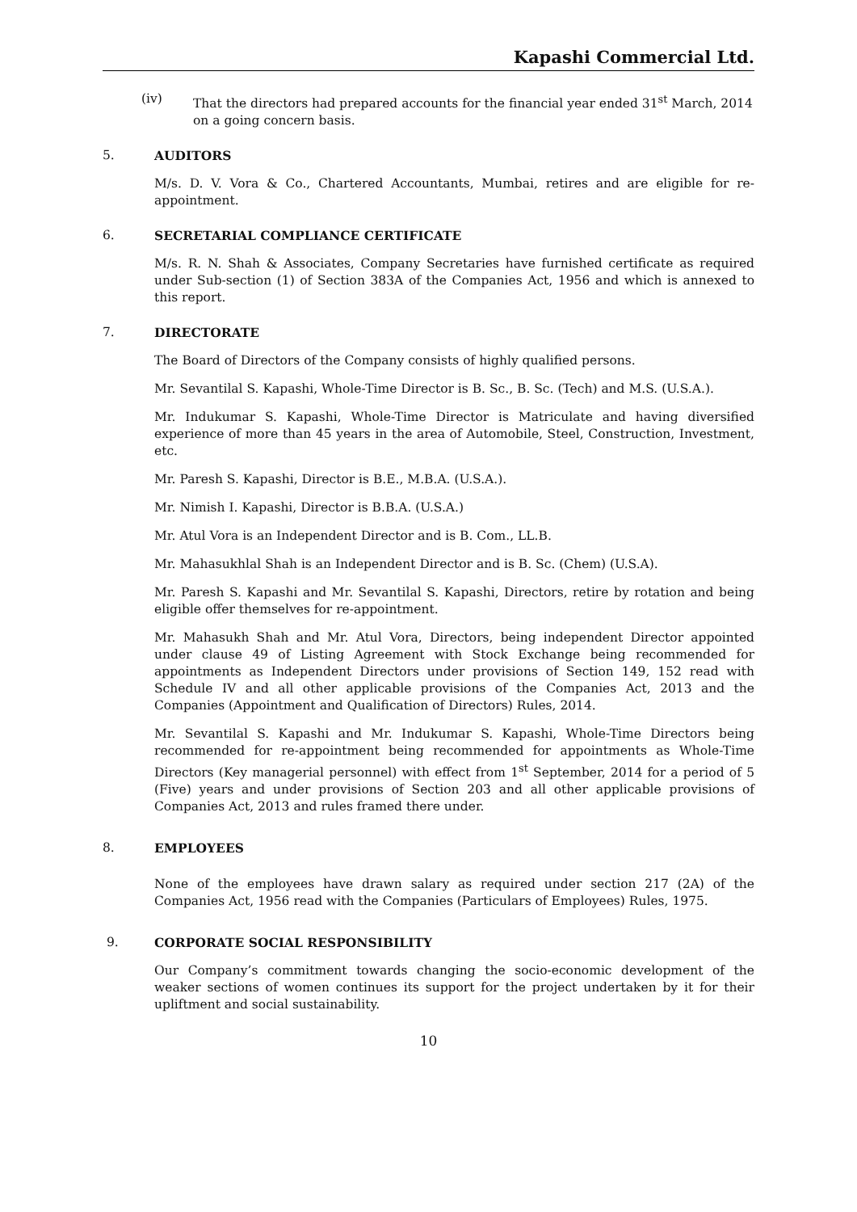Kapashi Commercial Ltd.
(iv) That the directors had prepared accounts for the financial year ended 31<sup>st</sup> March, 2014 on a going concern basis.
5. AUDITORS
M/s. D. V. Vora & Co., Chartered Accountants, Mumbai, retires and are eligible for re-appointment.
6. SECRETARIAL COMPLIANCE CERTIFICATE
M/s. R. N. Shah & Associates, Company Secretaries have furnished certificate as required under Sub-section (1) of Section 383A of the Companies Act, 1956 and which is annexed to this report.
7. DIRECTORATE
The Board of Directors of the Company consists of highly qualified persons.
Mr. Sevantilal S. Kapashi, Whole-Time Director is B. Sc., B. Sc. (Tech) and M.S. (U.S.A.).
Mr. Indukumar S. Kapashi, Whole-Time Director is Matriculate and having diversified experience of more than 45 years in the area of Automobile, Steel, Construction, Investment, etc.
Mr. Paresh S. Kapashi, Director is B.E., M.B.A. (U.S.A.).
Mr. Nimish I. Kapashi, Director is B.B.A. (U.S.A.)
Mr. Atul Vora is an Independent Director and is B. Com., LL.B.
Mr. Mahasukhlal Shah is an Independent Director and is B. Sc. (Chem) (U.S.A).
Mr. Paresh S. Kapashi and Mr. Sevantilal S. Kapashi, Directors, retire by rotation and being eligible offer themselves for re-appointment.
Mr. Mahasukh Shah and Mr. Atul Vora, Directors, being independent Director appointed under clause 49 of Listing Agreement with Stock Exchange being recommended for appointments as Independent Directors under provisions of Section 149, 152 read with Schedule IV and all other applicable provisions of the Companies Act, 2013 and the Companies (Appointment and Qualification of Directors) Rules, 2014.
Mr. Sevantilal S. Kapashi and Mr. Indukumar S. Kapashi, Whole-Time Directors being recommended for re-appointment being recommended for appointments as Whole-Time Directors (Key managerial personnel) with effect from 1<sup>st</sup> September, 2014 for a period of 5 (Five) years and under provisions of Section 203 and all other applicable provisions of Companies Act, 2013 and rules framed there under.
8. EMPLOYEES
None of the employees have drawn salary as required under section 217 (2A) of the Companies Act, 1956 read with the Companies (Particulars of Employees) Rules, 1975.
9. CORPORATE SOCIAL RESPONSIBILITY
Our Company’s commitment towards changing the socio-economic development of the weaker sections of women continues its support for the project undertaken by it for their upliftment and social sustainability.
10